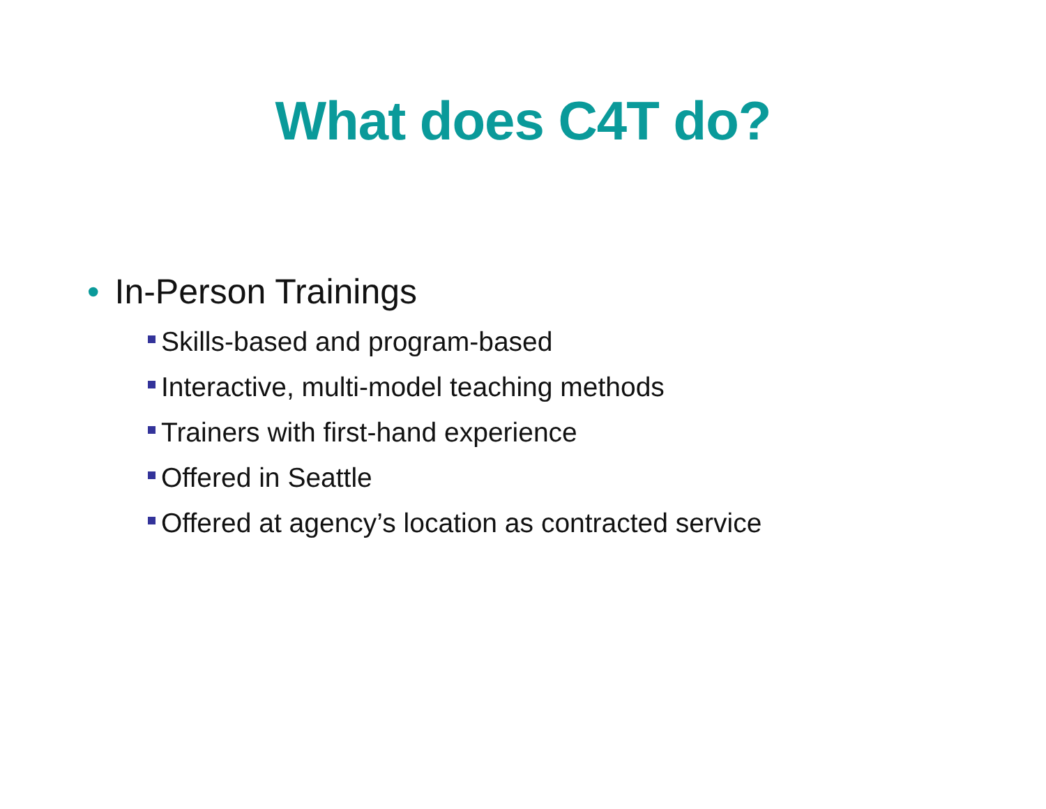What does C4T do?
• In-Person Trainings
Skills-based and program-based
Interactive, multi-model teaching methods
Trainers with first-hand experience
Offered in Seattle
Offered at agency’s location as contracted service